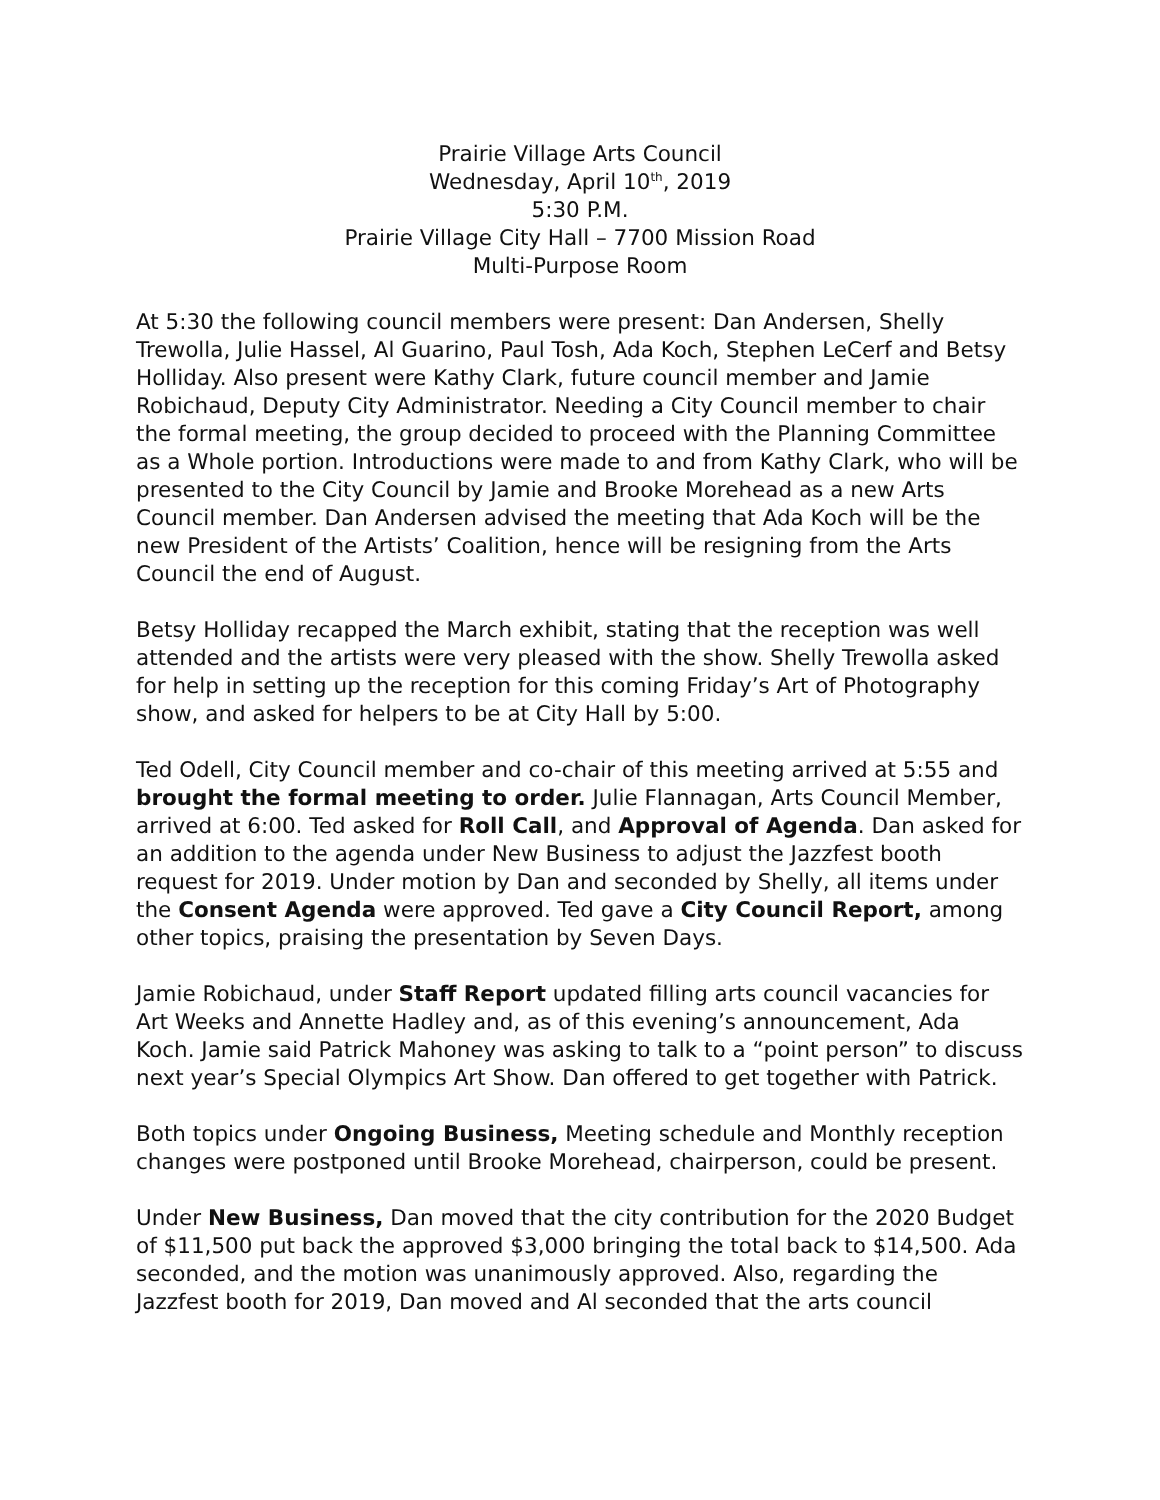Prairie Village Arts Council
Wednesday, April 10<sup>th</sup>, 2019
5:30 P.M.
Prairie Village City Hall – 7700 Mission Road
Multi-Purpose Room
At 5:30 the following council members were present: Dan Andersen, Shelly Trewolla, Julie Hassel, Al Guarino, Paul Tosh, Ada Koch, Stephen LeCerf and Betsy Holliday. Also present were Kathy Clark, future council member and Jamie Robichaud, Deputy City Administrator. Needing a City Council member to chair the formal meeting, the group decided to proceed with the Planning Committee as a Whole portion. Introductions were made to and from Kathy Clark, who will be presented to the City Council by Jamie and Brooke Morehead as a new Arts Council member. Dan Andersen advised the meeting that Ada Koch will be the new President of the Artists’ Coalition, hence will be resigning from the Arts Council the end of August.
Betsy Holliday recapped the March exhibit, stating that the reception was well attended and the artists were very pleased with the show. Shelly Trewolla asked for help in setting up the reception for this coming Friday’s Art of Photography show, and asked for helpers to be at City Hall by 5:00.
Ted Odell, City Council member and co-chair of this meeting arrived at 5:55 and brought the formal meeting to order. Julie Flannagan, Arts Council Member, arrived at 6:00. Ted asked for Roll Call, and Approval of Agenda. Dan asked for an addition to the agenda under New Business to adjust the Jazzfest booth request for 2019. Under motion by Dan and seconded by Shelly, all items under the Consent Agenda were approved. Ted gave a City Council Report, among other topics, praising the presentation by Seven Days.
Jamie Robichaud, under Staff Report updated filling arts council vacancies for Art Weeks and Annette Hadley and, as of this evening’s announcement, Ada Koch. Jamie said Patrick Mahoney was asking to talk to a “point person” to discuss next year’s Special Olympics Art Show. Dan offered to get together with Patrick.
Both topics under Ongoing Business, Meeting schedule and Monthly reception changes were postponed until Brooke Morehead, chairperson, could be present.
Under New Business, Dan moved that the city contribution for the 2020 Budget of $11,500 put back the approved $3,000 bringing the total back to $14,500. Ada seconded, and the motion was unanimously approved. Also, regarding the Jazzfest booth for 2019, Dan moved and Al seconded that the arts council